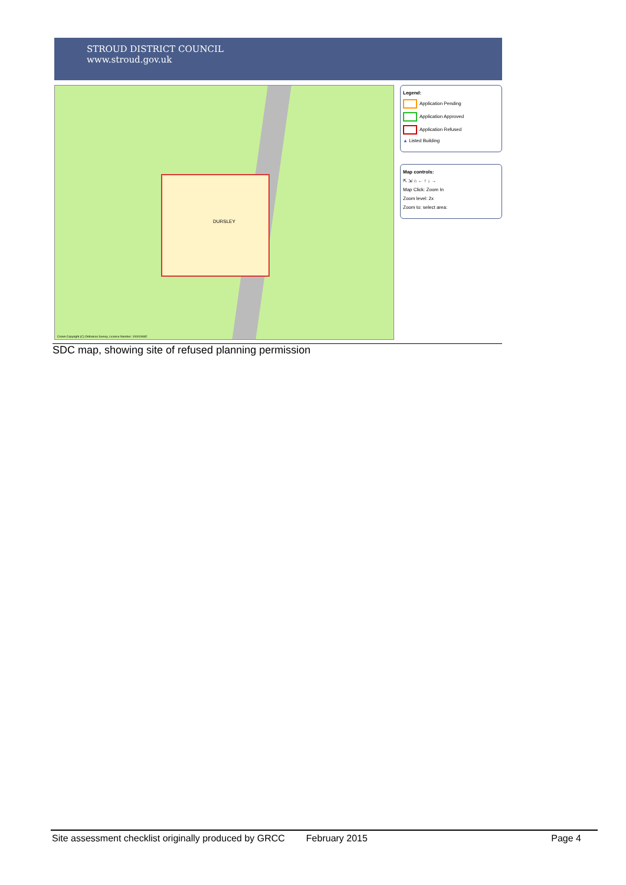STROUD DISTRICT COUNCIL
www.stroud.gov.uk
DURSLEY
Crown Copyright (C) Ordnance Survey, Licence Number: 100019682
Legend:
Application Pending
Application Approved
Application Refused
▲ Listed Building
Map controls:
⇱ ⇲ ⌂ ← ↑ ↓ →
Map Click: Zoom In
Zoom level: 2x
Zoom to: select area:
SDC map, showing site of refused planning permission
Site assessment checklist originally produced by GRCC February 2015 Page 4